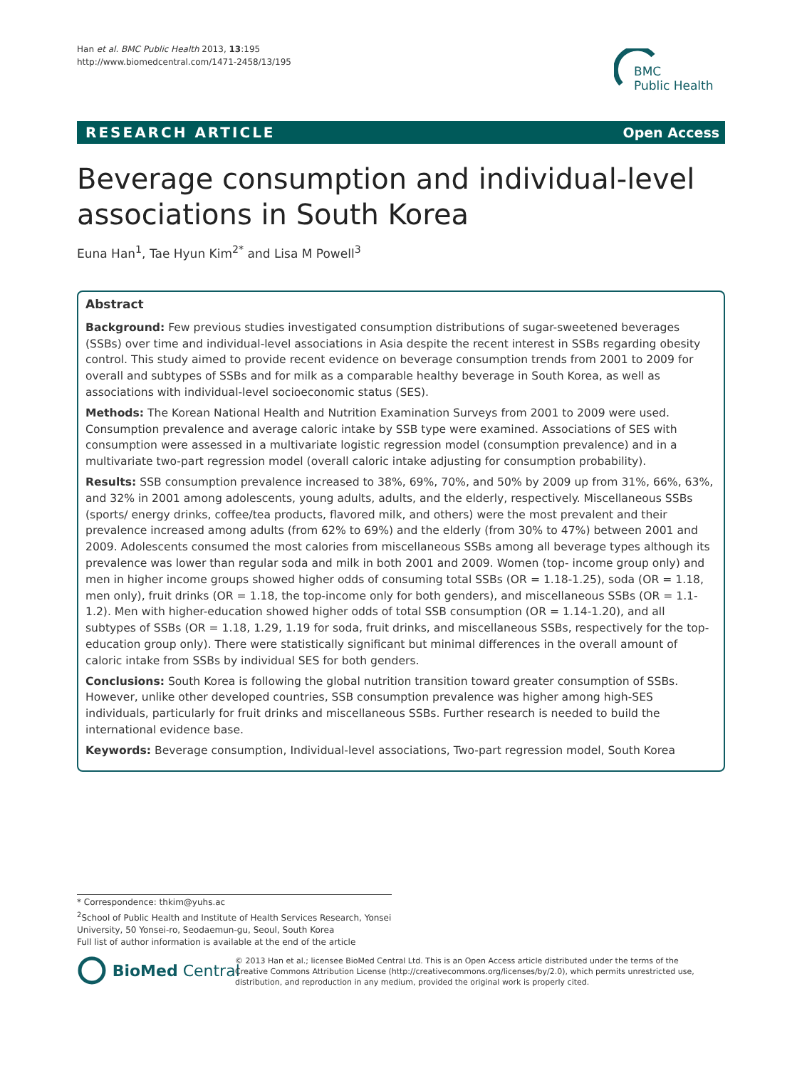Han et al. BMC Public Health 2013, 13:195
http://www.biomedcentral.com/1471-2458/13/195
BMC
Public Health
RESEARCH ARTICLE Open Access
Beverage consumption and individual-level associations in South Korea
Euna Han<sup>1</sup>, Tae Hyun Kim<sup>2*</sup> and Lisa M Powell<sup>3</sup>
Abstract
Background: Few previous studies investigated consumption distributions of sugar-sweetened beverages (SSBs) over time and individual-level associations in Asia despite the recent interest in SSBs regarding obesity control. This study aimed to provide recent evidence on beverage consumption trends from 2001 to 2009 for overall and subtypes of SSBs and for milk as a comparable healthy beverage in South Korea, as well as associations with individual-level socioeconomic status (SES).
Methods: The Korean National Health and Nutrition Examination Surveys from 2001 to 2009 were used. Consumption prevalence and average caloric intake by SSB type were examined. Associations of SES with consumption were assessed in a multivariate logistic regression model (consumption prevalence) and in a multivariate two-part regression model (overall caloric intake adjusting for consumption probability).
Results: SSB consumption prevalence increased to 38%, 69%, 70%, and 50% by 2009 up from 31%, 66%, 63%, and 32% in 2001 among adolescents, young adults, adults, and the elderly, respectively. Miscellaneous SSBs (sports/ energy drinks, coffee/tea products, flavored milk, and others) were the most prevalent and their prevalence increased among adults (from 62% to 69%) and the elderly (from 30% to 47%) between 2001 and 2009. Adolescents consumed the most calories from miscellaneous SSBs among all beverage types although its prevalence was lower than regular soda and milk in both 2001 and 2009. Women (top- income group only) and men in higher income groups showed higher odds of consuming total SSBs (OR = 1.18-1.25), soda (OR = 1.18, men only), fruit drinks (OR = 1.18, the top-income only for both genders), and miscellaneous SSBs (OR = 1.1-1.2). Men with higher-education showed higher odds of total SSB consumption (OR = 1.14-1.20), and all subtypes of SSBs (OR = 1.18, 1.29, 1.19 for soda, fruit drinks, and miscellaneous SSBs, respectively for the top-education group only). There were statistically significant but minimal differences in the overall amount of caloric intake from SSBs by individual SES for both genders.
Conclusions: South Korea is following the global nutrition transition toward greater consumption of SSBs. However, unlike other developed countries, SSB consumption prevalence was higher among high-SES individuals, particularly for fruit drinks and miscellaneous SSBs. Further research is needed to build the international evidence base.
Keywords: Beverage consumption, Individual-level associations, Two-part regression model, South Korea
* Correspondence: thkim@yuhs.ac
<sup>2</sup> School of Public Health and Institute of Health Services Research, Yonsei University, 50 Yonsei-ro, Seodaemun-gu, Seoul, South Korea
Full list of author information is available at the end of the article
BioMed Central
© 2013 Han et al.; licensee BioMed Central Ltd. This is an Open Access article distributed under the terms of the Creative Commons Attribution License (http://creativecommons.org/licenses/by/2.0), which permits unrestricted use, distribution, and reproduction in any medium, provided the original work is properly cited.